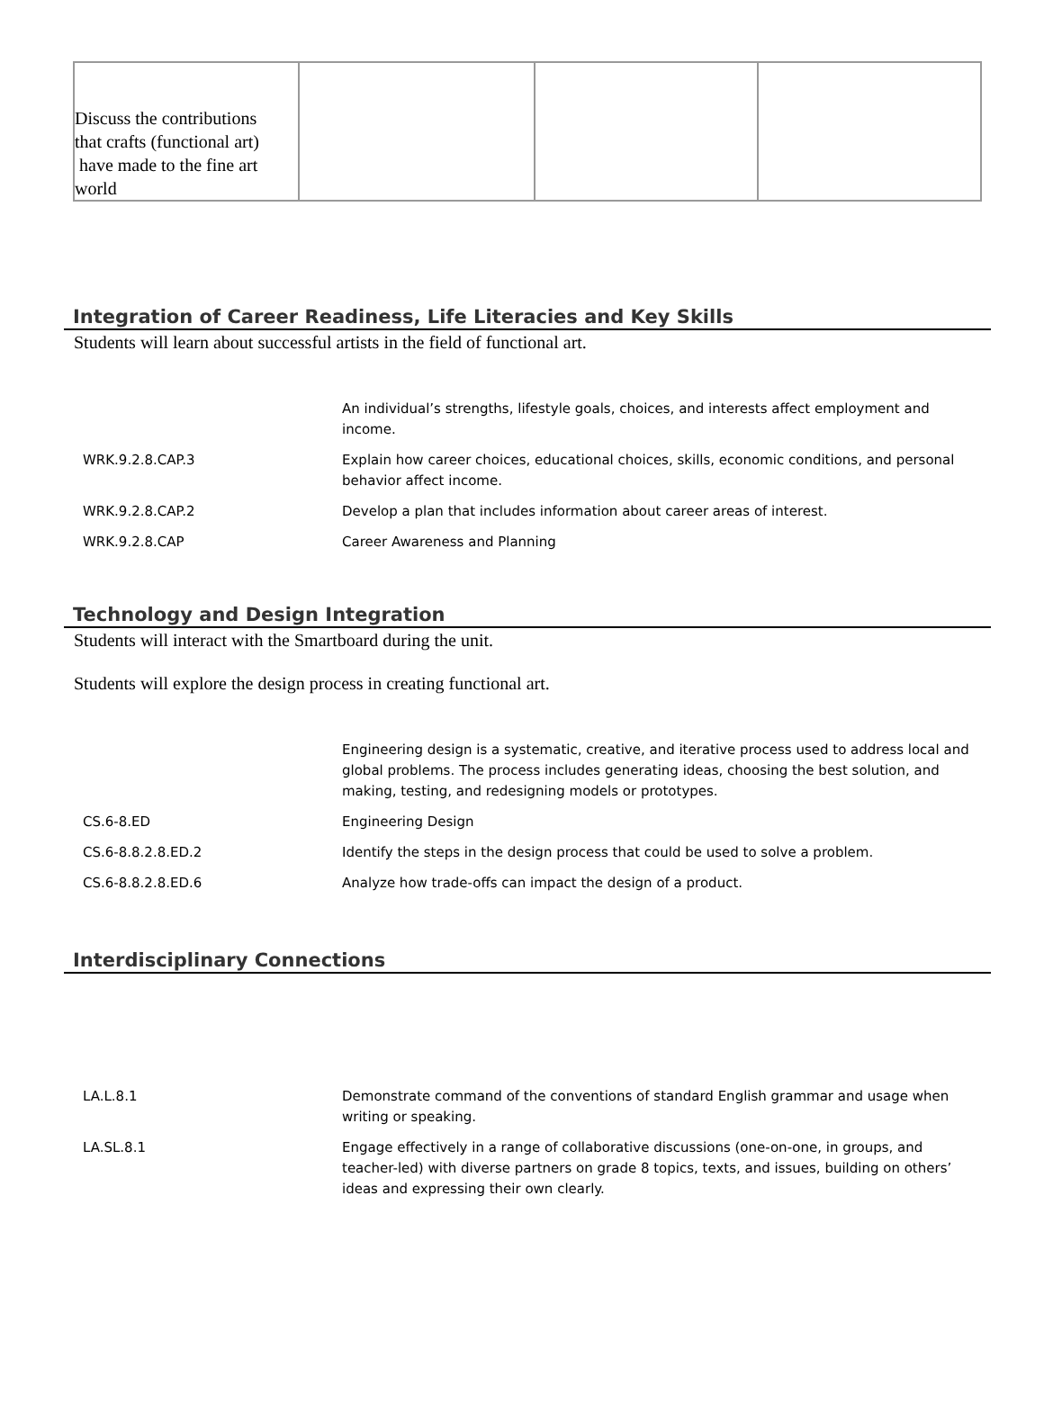| Discuss the contributions that crafts (functional art) have made to the fine art world | | | |
Integration of Career Readiness, Life Literacies and Key Skills
Students will learn about successful artists in the field of functional art.
| | An individual’s strengths, lifestyle goals, choices, and interests affect employment and income. |
| WRK.9.2.8.CAP.3 | Explain how career choices, educational choices, skills, economic conditions, and personal behavior affect income. |
| WRK.9.2.8.CAP.2 | Develop a plan that includes information about career areas of interest. |
| WRK.9.2.8.CAP | Career Awareness and Planning |
Technology and Design Integration
Students will interact with the Smartboard during the unit.
Students will explore the design process in creating functional art.
| | Engineering design is a systematic, creative, and iterative process used to address local and global problems. The process includes generating ideas, choosing the best solution, and making, testing, and redesigning models or prototypes. |
| CS.6-8.ED | Engineering Design |
| CS.6-8.8.2.8.ED.2 | Identify the steps in the design process that could be used to solve a problem. |
| CS.6-8.8.2.8.ED.6 | Analyze how trade-offs can impact the design of a product. |
Interdisciplinary Connections
| LA.L.8.1 | Demonstrate command of the conventions of standard English grammar and usage when writing or speaking. |
| LA.SL.8.1 | Engage effectively in a range of collaborative discussions (one-on-one, in groups, and teacher-led) with diverse partners on grade 8 topics, texts, and issues, building on others’ ideas and expressing their own clearly. |